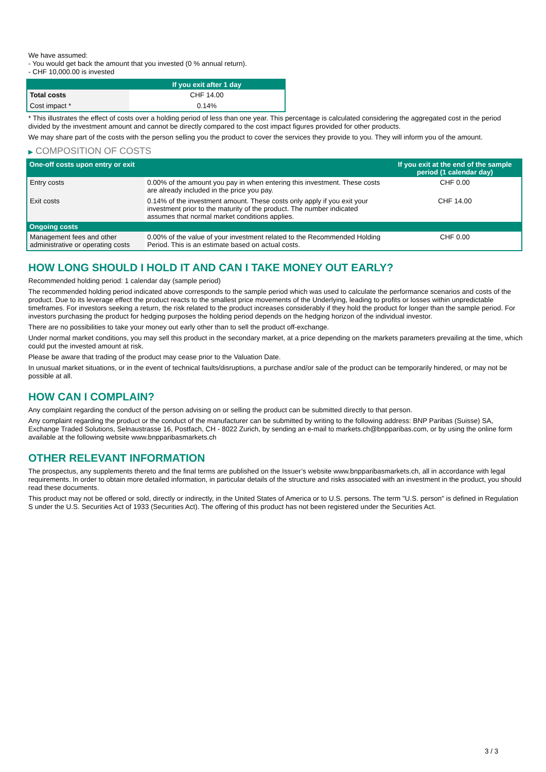We have assumed:
- You would get back the amount that you invested (0 % annual return).
- CHF 10,000.00 is invested
| | If you exit after 1 day |
| --- | --- |
| Total costs | CHF 14.00 |
| Cost impact * | 0.14% |
* This illustrates the effect of costs over a holding period of less than one year. This percentage is calculated considering the aggregated cost in the period divided by the investment amount and cannot be directly compared to the cost impact figures provided for other products.
We may share part of the costs with the person selling you the product to cover the services they provide to you. They will inform you of the amount.
▶ COMPOSITION OF COSTS
| One-off costs upon entry or exit | | If you exit at the end of the sample period (1 calendar day) |
| --- | --- | --- |
| Entry costs | 0.00% of the amount you pay in when entering this investment. These costs are already included in the price you pay. | CHF 0.00 |
| Exit costs | 0.14% of the investment amount. These costs only apply if you exit your investment prior to the maturity of the product. The number indicated assumes that normal market conditions applies. | CHF 14.00 |
| Ongoing costs | | |
| Management fees and other administrative or operating costs | 0.00% of the value of your investment related to the Recommended Holding Period. This is an estimate based on actual costs. | CHF 0.00 |
HOW LONG SHOULD I HOLD IT AND CAN I TAKE MONEY OUT EARLY?
Recommended holding period: 1 calendar day (sample period)
The recommended holding period indicated above corresponds to the sample period which was used to calculate the performance scenarios and costs of the product. Due to its leverage effect the product reacts to the smallest price movements of the Underlying, leading to profits or losses within unpredictable timeframes. For investors seeking a return, the risk related to the product increases considerably if they hold the product for longer than the sample period. For investors purchasing the product for hedging purposes the holding period depends on the hedging horizon of the individual investor.
There are no possibilities to take your money out early other than to sell the product off-exchange.
Under normal market conditions, you may sell this product in the secondary market, at a price depending on the markets parameters prevailing at the time, which could put the invested amount at risk.
Please be aware that trading of the product may cease prior to the Valuation Date.
In unusual market situations, or in the event of technical faults/disruptions, a purchase and/or sale of the product can be temporarily hindered, or may not be possible at all.
HOW CAN I COMPLAIN?
Any complaint regarding the conduct of the person advising on or selling the product can be submitted directly to that person.
Any complaint regarding the product or the conduct of the manufacturer can be submitted by writing to the following address: BNP Paribas (Suisse) SA, Exchange Traded Solutions, Selnaustrasse 16, Postfach, CH - 8022 Zurich, by sending an e-mail to markets.ch@bnpparibas.com, or by using the online form available at the following website www.bnpparibasmarkets.ch
OTHER RELEVANT INFORMATION
The prospectus, any supplements thereto and the final terms are published on the Issuer’s website www.bnpparibasmarkets.ch, all in accordance with legal requirements. In order to obtain more detailed information, in particular details of the structure and risks associated with an investment in the product, you should read these documents.
This product may not be offered or sold, directly or indirectly, in the United States of America or to U.S. persons. The term "U.S. person" is defined in Regulation S under the U.S. Securities Act of 1933 (Securities Act). The offering of this product has not been registered under the Securities Act.
3 / 3